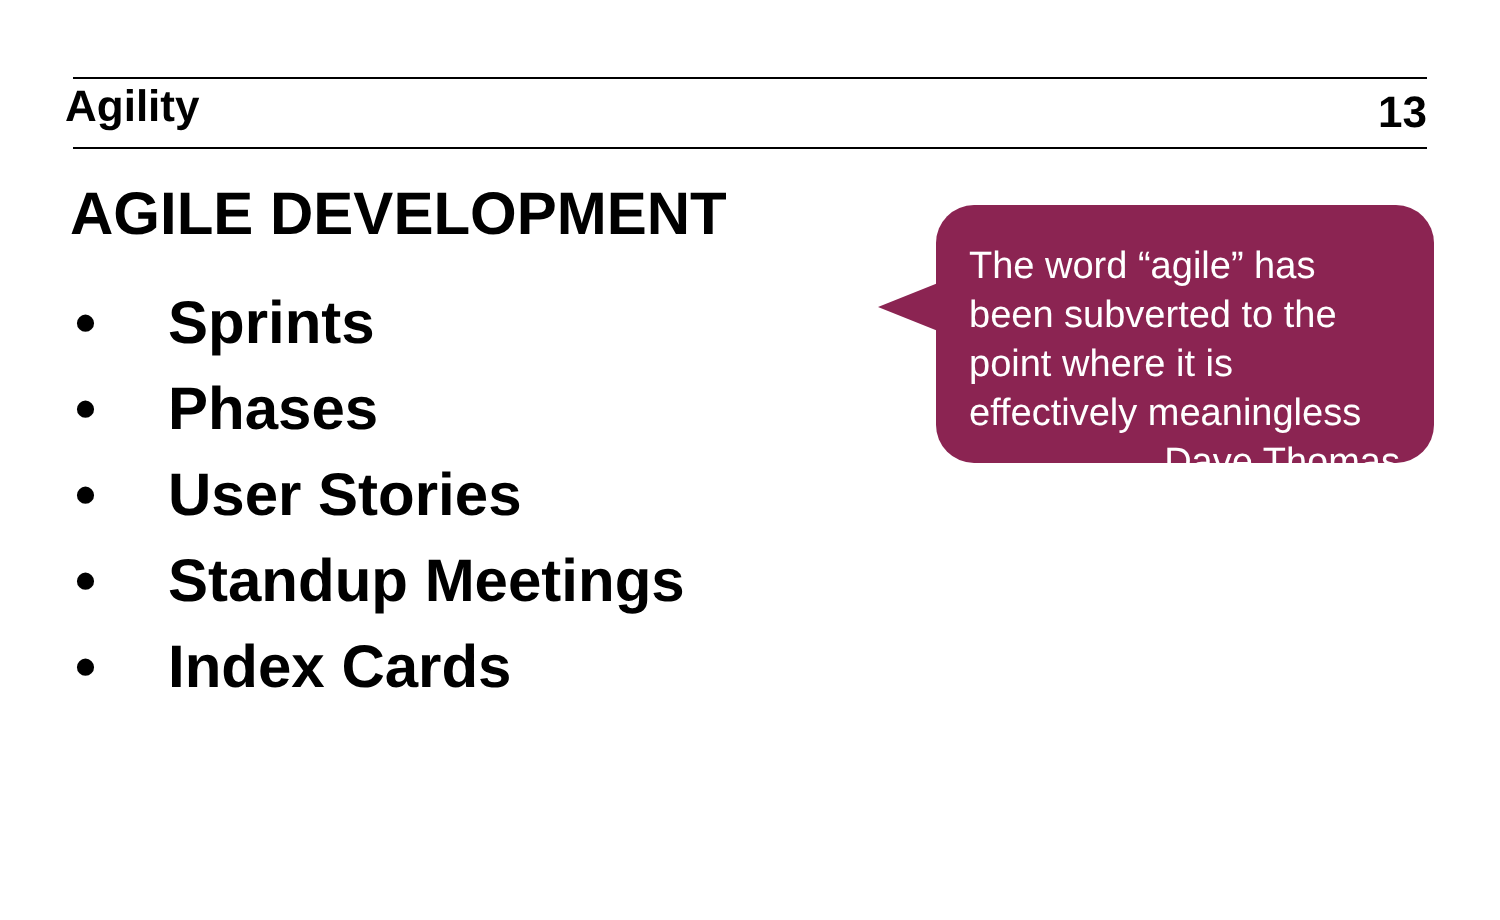Agility
13
AGILE DEVELOPMENT
• Sprints
• Phases
• User Stories
• Standup Meetings
• Index Cards
The word “agile” has been subverted to the point where it is effectively meaningless
– Dave Thomas